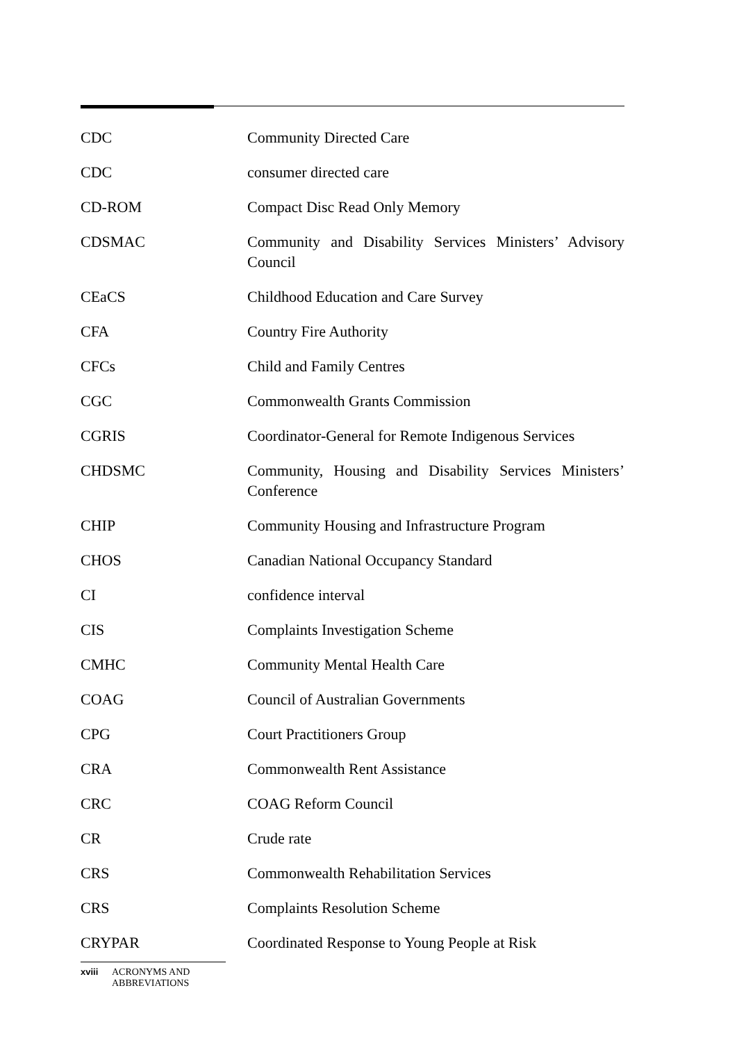| CDC | Community Directed Care |
| CDC | consumer directed care |
| CD-ROM | Compact Disc Read Only Memory |
| CDSMAC | Community and Disability Services Ministers’ Advisory Council |
| CEaCS | Childhood Education and Care Survey |
| CFA | Country Fire Authority |
| CFCs | Child and Family Centres |
| CGC | Commonwealth Grants Commission |
| CGRIS | Coordinator-General for Remote Indigenous Services |
| CHDSMC | Community, Housing and Disability Services Ministers’ Conference |
| CHIP | Community Housing and Infrastructure Program |
| CHOS | Canadian National Occupancy Standard |
| CI | confidence interval |
| CIS | Complaints Investigation Scheme |
| CMHC | Community Mental Health Care |
| COAG | Council of Australian Governments |
| CPG | Court Practitioners Group |
| CRA | Commonwealth Rent Assistance |
| CRC | COAG Reform Council |
| CR | Crude rate |
| CRS | Commonwealth Rehabilitation Services |
| CRS | Complaints Resolution Scheme |
| CRYPAR | Coordinated Response to Young People at Risk |
xviii ACRONYMS AND
ABBREVIATIONS